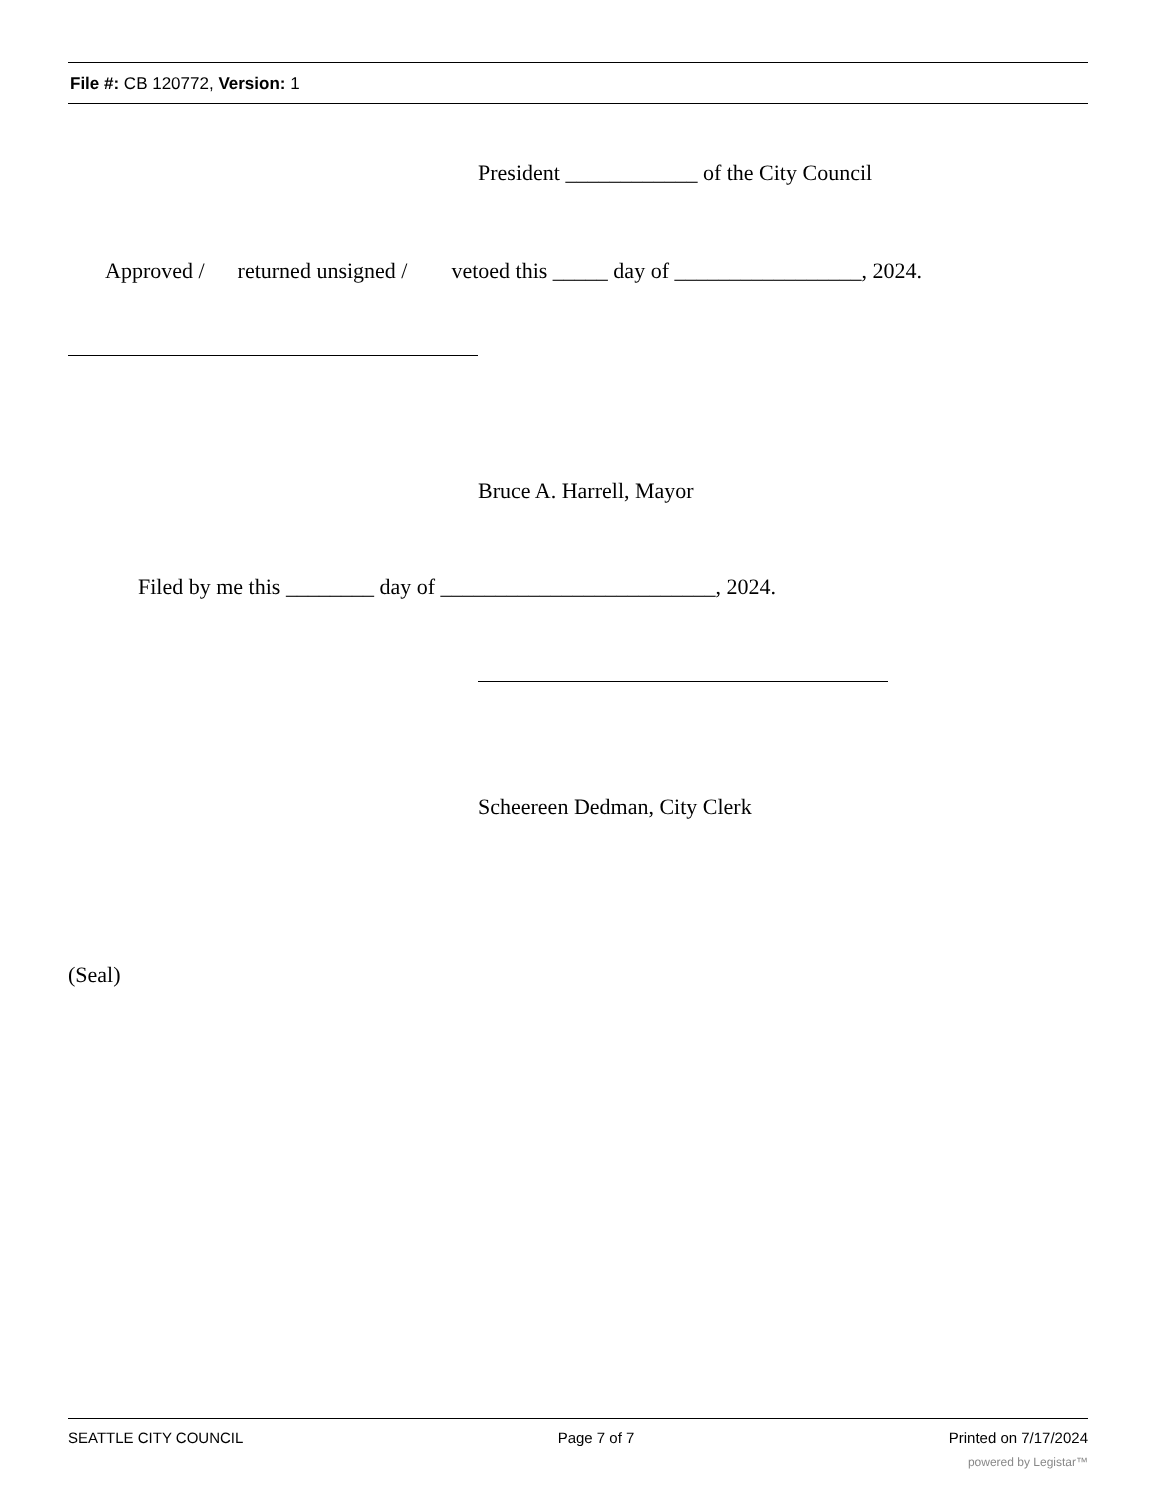File #: CB 120772, Version: 1
President ____________ of the City Council
Approved / returned unsigned / vetoed this _____ day of _________________, 2024.
Bruce A. Harrell, Mayor
Filed by me this ________ day of _________________________, 2024.
Scheereen Dedman, City Clerk
(Seal)
SEATTLE CITY COUNCIL Page 7 of 7 Printed on 7/17/2024
powered by Legistar™